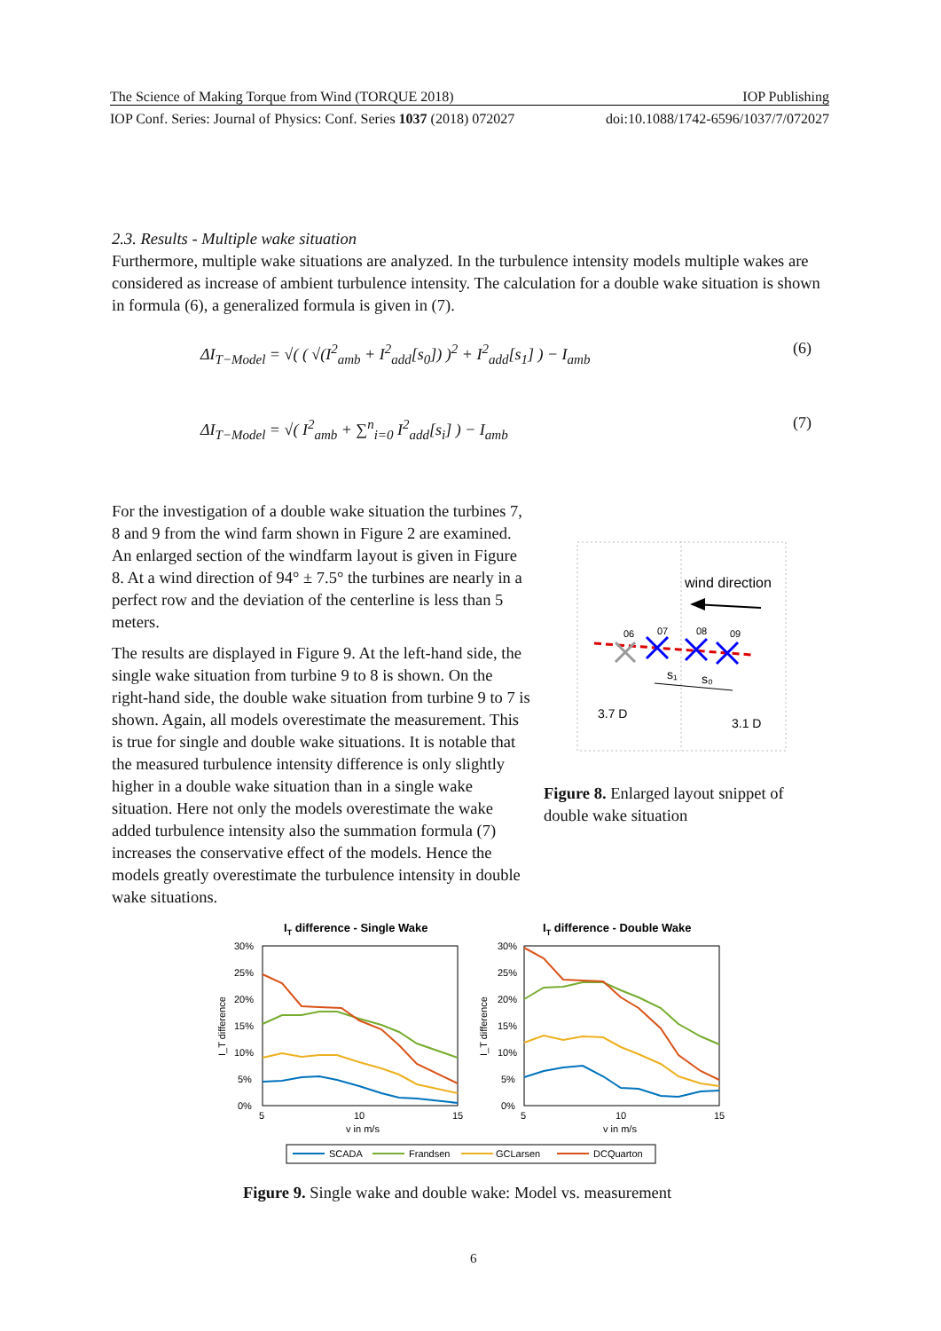The Science of Making Torque from Wind (TORQUE 2018) IOP Publishing
IOP Conf. Series: Journal of Physics: Conf. Series 1037 (2018) 072027 doi:10.1088/1742-6596/1037/7/072027
2.3. Results - Multiple wake situation
Furthermore, multiple wake situations are analyzed. In the turbulence intensity models multiple wakes are considered as increase of ambient turbulence intensity. The calculation for a double wake situation is shown in formula (6), a generalized formula is given in (7).
ΔI<sub>T−Model</sub> = √( ( √(I<sup>2</sup><sub>amb</sub> + I<sup>2</sup><sub>add</sub>[s<sub>0</sub>]) )<sup>2</sup> + I<sup>2</sup><sub>add</sub>[s<sub>1</sub>] ) − I<sub>amb</sub>
(6)
ΔI<sub>T−Model</sub> = √( I<sup>2</sup><sub>amb</sub> + ∑<sup>n</sup><sub>i=0</sub> I<sup>2</sup><sub>add</sub>[s<sub>i</sub>] ) − I<sub>amb</sub>
(7)
For the investigation of a double wake situation the turbines 7, 8 and 9 from the wind farm shown in Figure 2 are examined. An enlarged section of the windfarm layout is given in Figure 8. At a wind direction of 94° ± 7.5° the turbines are nearly in a perfect row and the deviation of the centerline is less than 5 meters.
The results are displayed in Figure 9. At the left-hand side, the single wake situation from turbine 9 to 8 is shown. On the right-hand side, the double wake situation from turbine 9 to 7 is shown. Again, all models overestimate the measurement. This is true for single and double wake situations. It is notable that the measured turbulence intensity difference is only slightly higher in a double wake situation than in a single wake situation. Here not only the models overestimate the wake added turbulence intensity also the summation formula (7) increases the conservative effect of the models. Hence the models greatly overestimate the turbulence intensity in double wake situations.
wind direction
06
07
08
09
s₁
s₀
3.7 D
3.1 D
Figure 8. Enlarged layout snippet of double wake situation
IT difference - Single Wake
IT difference - Double Wake
30%
25%
20%
15%
10%
5%
0%
30%
25%
20%
15%
10%
5%
0%
5
10
15
v in m/s
5
10
15
v in m/s
I_T difference
I_T difference
SCADA
Frandsen
GCLarsen
DCQuarton
Figure 9. Single wake and double wake: Model vs. measurement
6